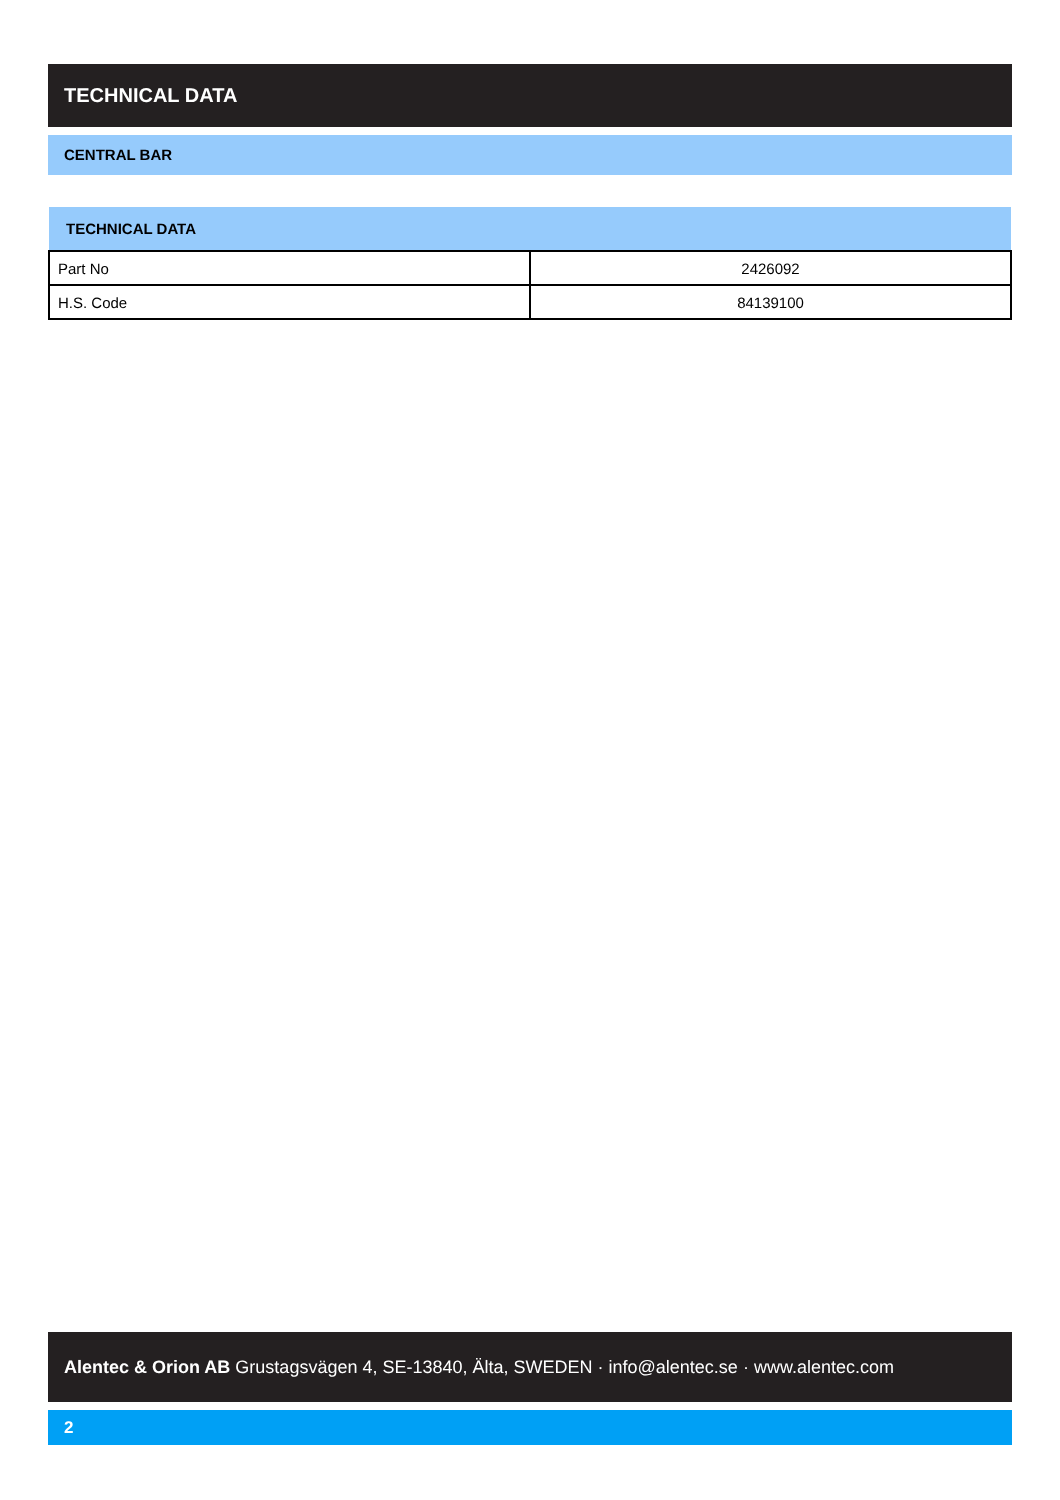TECHNICAL DATA
CENTRAL BAR
| TECHNICAL DATA | |
| --- | --- |
| Part No | 2426092 |
| H.S. Code | 84139100 |
Alentec & Orion AB Grustagsvägen 4, SE-13840, Älta, SWEDEN · info@alentec.se · www.alentec.com
2